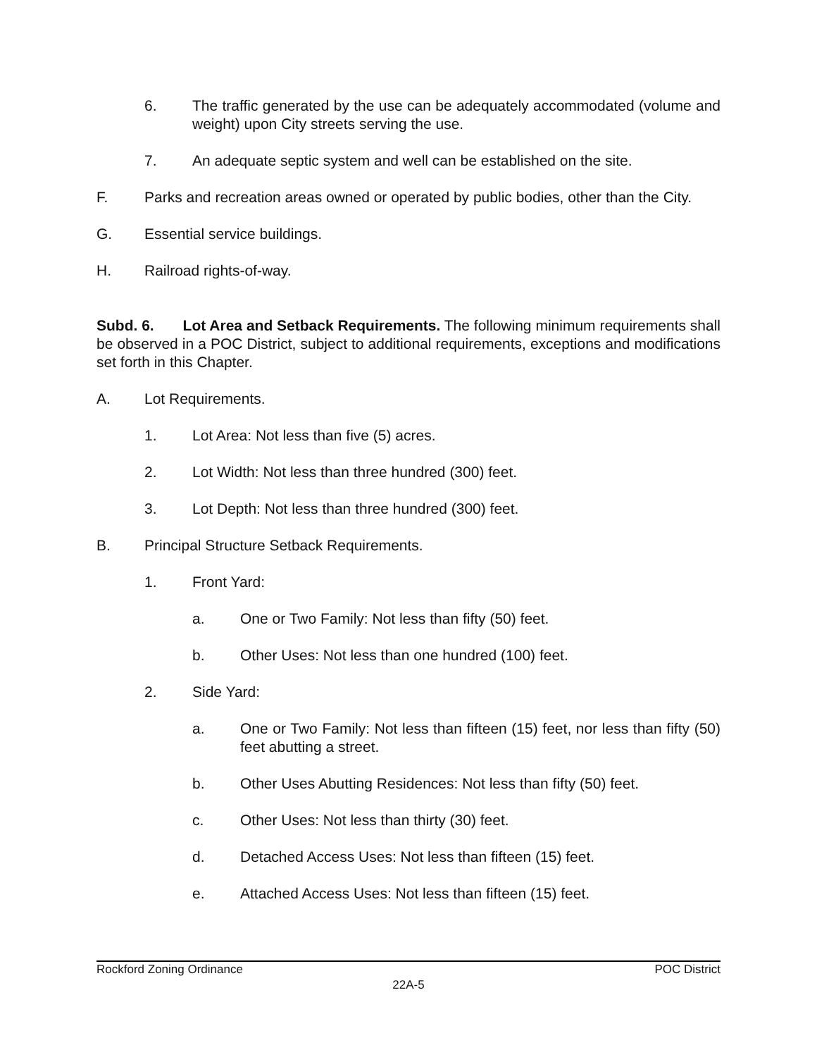6. The traffic generated by the use can be adequately accommodated (volume and weight) upon City streets serving the use.
7. An adequate septic system and well can be established on the site.
F. Parks and recreation areas owned or operated by public bodies, other than the City.
G. Essential service buildings.
H. Railroad rights-of-way.
Subd. 6. Lot Area and Setback Requirements. The following minimum requirements shall be observed in a POC District, subject to additional requirements, exceptions and modifications set forth in this Chapter.
A. Lot Requirements.
1. Lot Area: Not less than five (5) acres.
2. Lot Width: Not less than three hundred (300) feet.
3. Lot Depth: Not less than three hundred (300) feet.
B. Principal Structure Setback Requirements.
1. Front Yard:
a. One or Two Family: Not less than fifty (50) feet.
b. Other Uses: Not less than one hundred (100) feet.
2. Side Yard:
a. One or Two Family: Not less than fifteen (15) feet, nor less than fifty (50) feet abutting a street.
b. Other Uses Abutting Residences: Not less than fifty (50) feet.
c. Other Uses: Not less than thirty (30) feet.
d. Detached Access Uses: Not less than fifteen (15) feet.
e. Attached Access Uses: Not less than fifteen (15) feet.
Rockford Zoning Ordinance POC District
22A-5